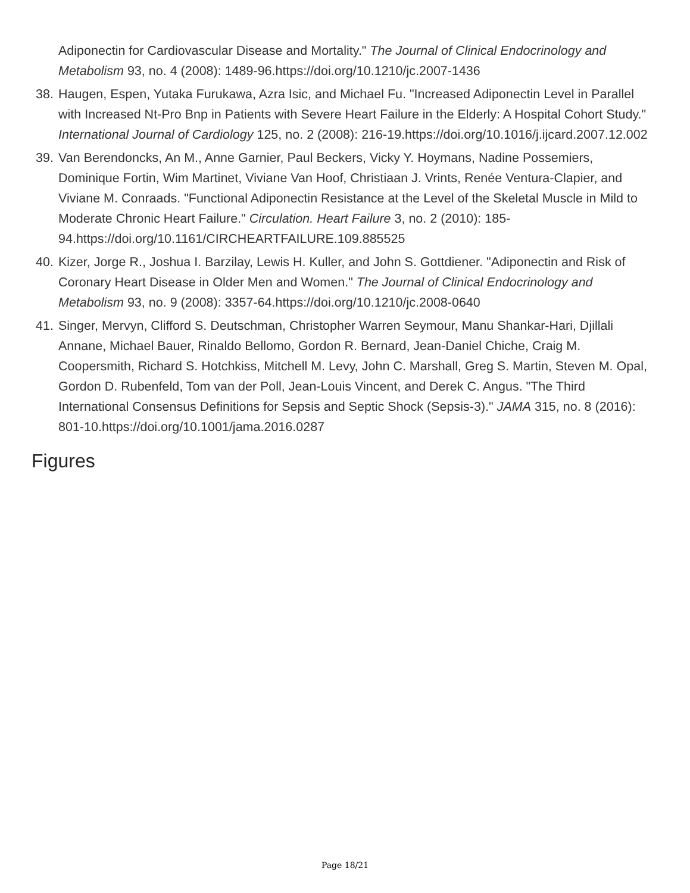Adiponectin for Cardiovascular Disease and Mortality." The Journal of Clinical Endocrinology and Metabolism 93, no. 4 (2008): 1489-96.https://doi.org/10.1210/jc.2007-1436
38. Haugen, Espen, Yutaka Furukawa, Azra Isic, and Michael Fu. "Increased Adiponectin Level in Parallel with Increased Nt-Pro Bnp in Patients with Severe Heart Failure in the Elderly: A Hospital Cohort Study." International Journal of Cardiology 125, no. 2 (2008): 216-19.https://doi.org/10.1016/j.ijcard.2007.12.002
39. Van Berendoncks, An M., Anne Garnier, Paul Beckers, Vicky Y. Hoymans, Nadine Possemiers, Dominique Fortin, Wim Martinet, Viviane Van Hoof, Christiaan J. Vrints, Renée Ventura-Clapier, and Viviane M. Conraads. "Functional Adiponectin Resistance at the Level of the Skeletal Muscle in Mild to Moderate Chronic Heart Failure." Circulation. Heart Failure 3, no. 2 (2010): 185-94.https://doi.org/10.1161/CIRCHEARTFAILURE.109.885525
40. Kizer, Jorge R., Joshua I. Barzilay, Lewis H. Kuller, and John S. Gottdiener. "Adiponectin and Risk of Coronary Heart Disease in Older Men and Women." The Journal of Clinical Endocrinology and Metabolism 93, no. 9 (2008): 3357-64.https://doi.org/10.1210/jc.2008-0640
41. Singer, Mervyn, Clifford S. Deutschman, Christopher Warren Seymour, Manu Shankar-Hari, Djillali Annane, Michael Bauer, Rinaldo Bellomo, Gordon R. Bernard, Jean-Daniel Chiche, Craig M. Coopersmith, Richard S. Hotchkiss, Mitchell M. Levy, John C. Marshall, Greg S. Martin, Steven M. Opal, Gordon D. Rubenfeld, Tom van der Poll, Jean-Louis Vincent, and Derek C. Angus. "The Third International Consensus Definitions for Sepsis and Septic Shock (Sepsis-3)." JAMA 315, no. 8 (2016): 801-10.https://doi.org/10.1001/jama.2016.0287
Figures
Page 18/21